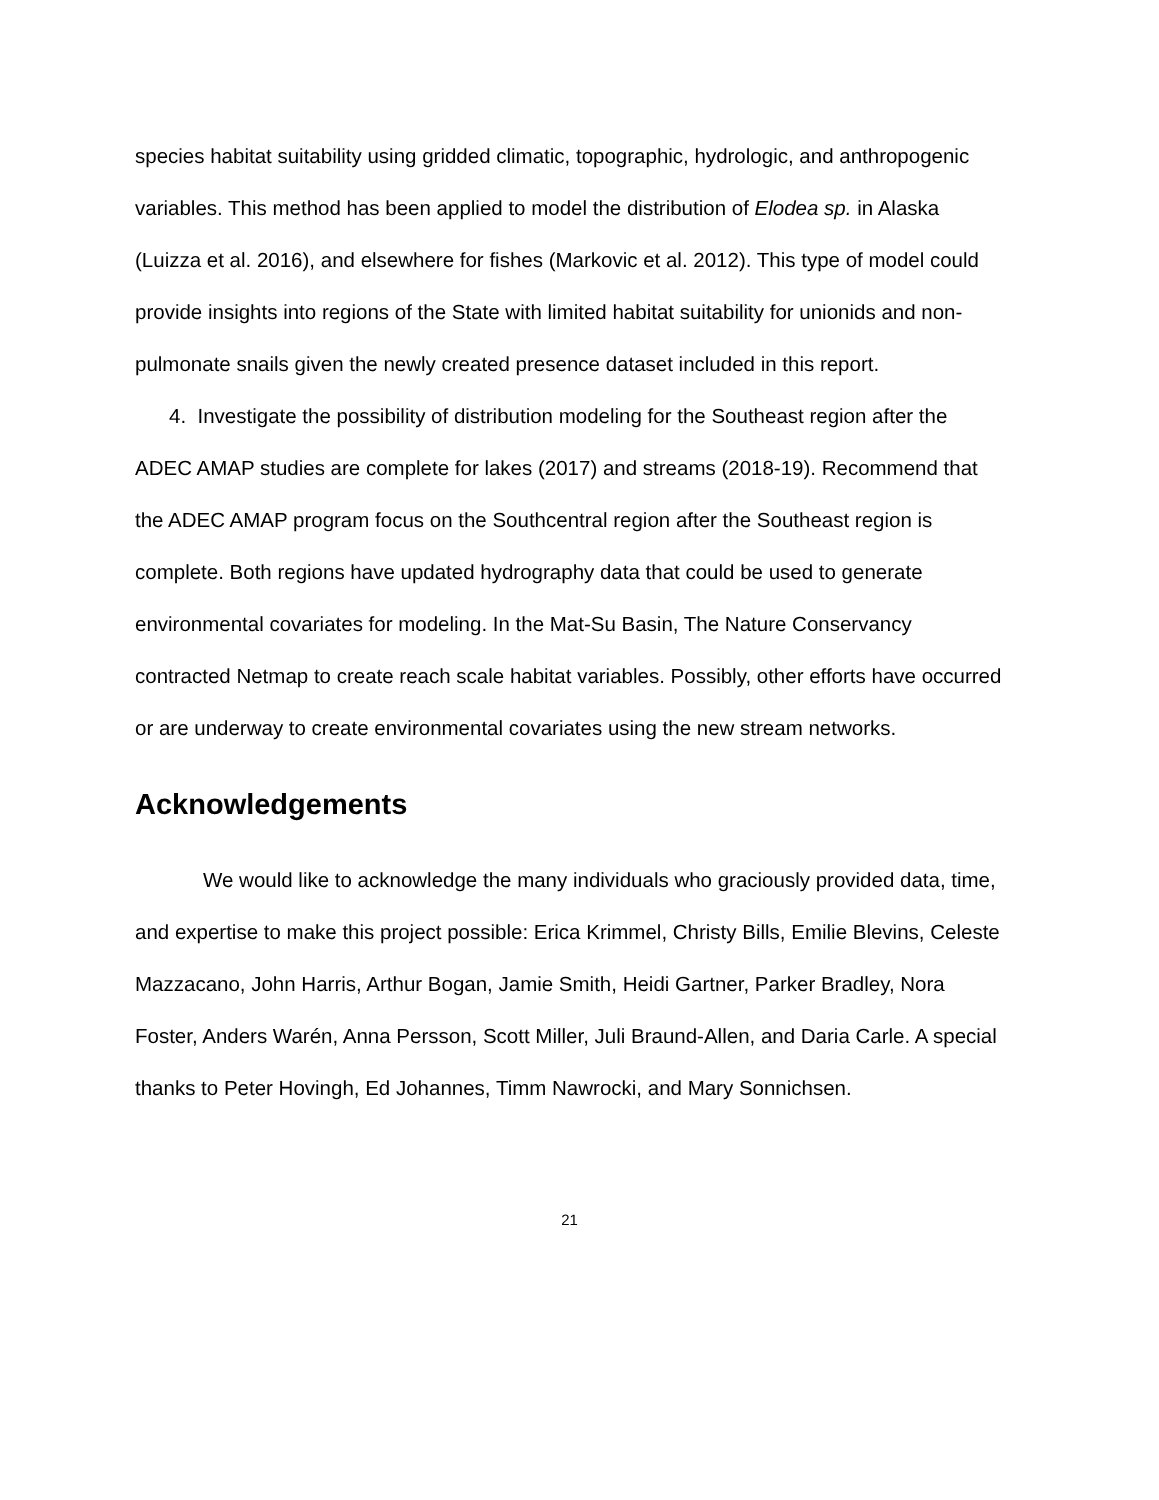species habitat suitability using gridded climatic, topographic, hydrologic, and anthropogenic variables. This method has been applied to model the distribution of Elodea sp. in Alaska (Luizza et al. 2016), and elsewhere for fishes (Markovic et al. 2012). This type of model could provide insights into regions of the State with limited habitat suitability for unionids and non-pulmonate snails given the newly created presence dataset included in this report.
4. Investigate the possibility of distribution modeling for the Southeast region after the ADEC AMAP studies are complete for lakes (2017) and streams (2018-19). Recommend that the ADEC AMAP program focus on the Southcentral region after the Southeast region is complete. Both regions have updated hydrography data that could be used to generate environmental covariates for modeling. In the Mat-Su Basin, The Nature Conservancy contracted Netmap to create reach scale habitat variables. Possibly, other efforts have occurred or are underway to create environmental covariates using the new stream networks.
Acknowledgements
We would like to acknowledge the many individuals who graciously provided data, time, and expertise to make this project possible: Erica Krimmel, Christy Bills, Emilie Blevins, Celeste Mazzacano, John Harris, Arthur Bogan, Jamie Smith, Heidi Gartner, Parker Bradley, Nora Foster, Anders Warén, Anna Persson, Scott Miller, Juli Braund-Allen, and Daria Carle. A special thanks to Peter Hovingh, Ed Johannes, Timm Nawrocki, and Mary Sonnichsen.
21